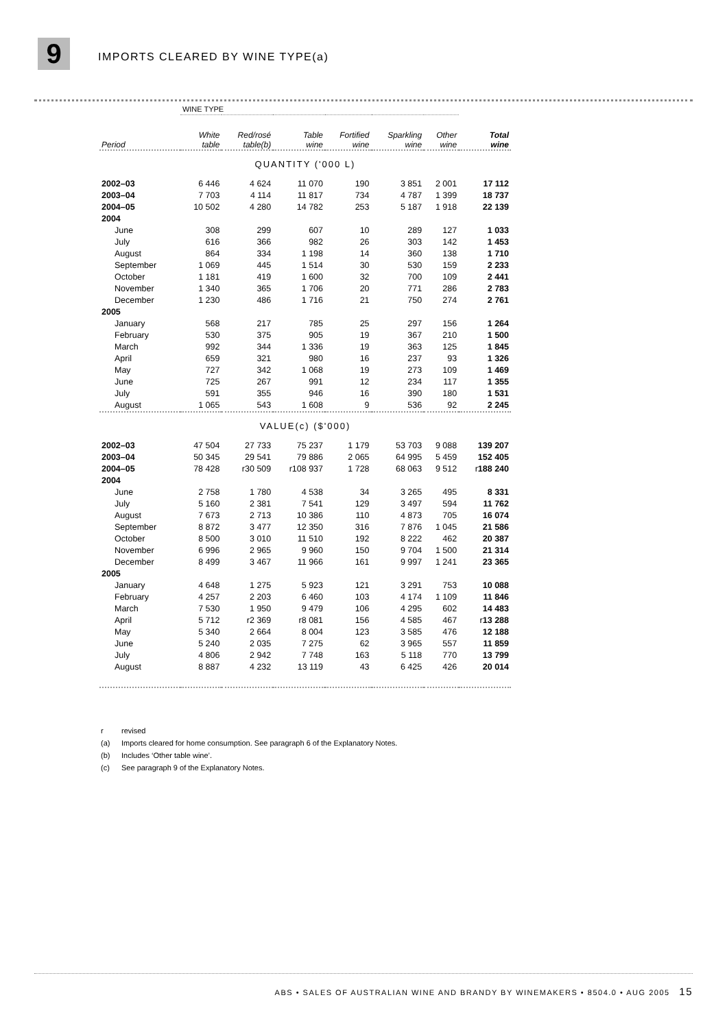9
IMPORTS CLEARED BY WINE TYPE(a)
| | WINE TYPE | | | | | | |
| Period | White table | Red/rosé table(b) | Table wine | Fortified wine | Sparkling wine | Other wine | Total wine |
| QUANTITY ('000 L) | | | | | | | |
| 2002–03 | 6 446 | 4 624 | 11 070 | 190 | 3 851 | 2 001 | 17 112 |
| 2003–04 | 7 703 | 4 114 | 11 817 | 734 | 4 787 | 1 399 | 18 737 |
| 2004–05 | 10 502 | 4 280 | 14 782 | 253 | 5 187 | 1 918 | 22 139 |
| 2004 | | | | | | | |
| June | 308 | 299 | 607 | 10 | 289 | 127 | 1 033 |
| July | 616 | 366 | 982 | 26 | 303 | 142 | 1 453 |
| August | 864 | 334 | 1 198 | 14 | 360 | 138 | 1 710 |
| September | 1 069 | 445 | 1 514 | 30 | 530 | 159 | 2 233 |
| October | 1 181 | 419 | 1 600 | 32 | 700 | 109 | 2 441 |
| November | 1 340 | 365 | 1 706 | 20 | 771 | 286 | 2 783 |
| December | 1 230 | 486 | 1 716 | 21 | 750 | 274 | 2 761 |
| 2005 | | | | | | | |
| January | 568 | 217 | 785 | 25 | 297 | 156 | 1 264 |
| February | 530 | 375 | 905 | 19 | 367 | 210 | 1 500 |
| March | 992 | 344 | 1 336 | 19 | 363 | 125 | 1 845 |
| April | 659 | 321 | 980 | 16 | 237 | 93 | 1 326 |
| May | 727 | 342 | 1 068 | 19 | 273 | 109 | 1 469 |
| June | 725 | 267 | 991 | 12 | 234 | 117 | 1 355 |
| July | 591 | 355 | 946 | 16 | 390 | 180 | 1 531 |
| August | 1 065 | 543 | 1 608 | 9 | 536 | 92 | 2 245 |
| VALUE(c) ($'000) | | | | | | | |
| 2002–03 | 47 504 | 27 733 | 75 237 | 1 179 | 53 703 | 9 088 | 139 207 |
| 2003–04 | 50 345 | 29 541 | 79 886 | 2 065 | 64 995 | 5 459 | 152 405 |
| 2004–05 | 78 428 | r30 509 | r108 937 | 1 728 | 68 063 | 9 512 | r 188 240 |
| 2004 | | | | | | | |
| June | 2 758 | 1 780 | 4 538 | 34 | 3 265 | 495 | 8 331 |
| July | 5 160 | 2 381 | 7 541 | 129 | 3 497 | 594 | 11 762 |
| August | 7 673 | 2 713 | 10 386 | 110 | 4 873 | 705 | 16 074 |
| September | 8 872 | 3 477 | 12 350 | 316 | 7 876 | 1 045 | 21 586 |
| October | 8 500 | 3 010 | 11 510 | 192 | 8 222 | 462 | 20 387 |
| November | 6 996 | 2 965 | 9 960 | 150 | 9 704 | 1 500 | 21 314 |
| December | 8 499 | 3 467 | 11 966 | 161 | 9 997 | 1 241 | 23 365 |
| 2005 | | | | | | | |
| January | 4 648 | 1 275 | 5 923 | 121 | 3 291 | 753 | 10 088 |
| February | 4 257 | 2 203 | 6 460 | 103 | 4 174 | 1 109 | 11 846 |
| March | 7 530 | 1 950 | 9 479 | 106 | 4 295 | 602 | 14 483 |
| April | 5 712 | r2 369 | r8 081 | 156 | 4 585 | 467 | r 13 288 |
| May | 5 340 | 2 664 | 8 004 | 123 | 3 585 | 476 | 12 188 |
| June | 5 240 | 2 035 | 7 275 | 62 | 3 965 | 557 | 11 859 |
| July | 4 806 | 2 942 | 7 748 | 163 | 5 118 | 770 | 13 799 |
| August | 8 887 | 4 232 | 13 119 | 43 | 6 425 | 426 | 20 014 |
r revised
(a) Imports cleared for home consumption. See paragraph 6 of the Explanatory Notes.
(b) Includes ‘Other table wine’.
(c) See paragraph 9 of the Explanatory Notes.
ABS • SALES OF AUSTRALIAN WINE AND BRANDY BY WINEMAKERS • 8504.0 • AUG 2005 15